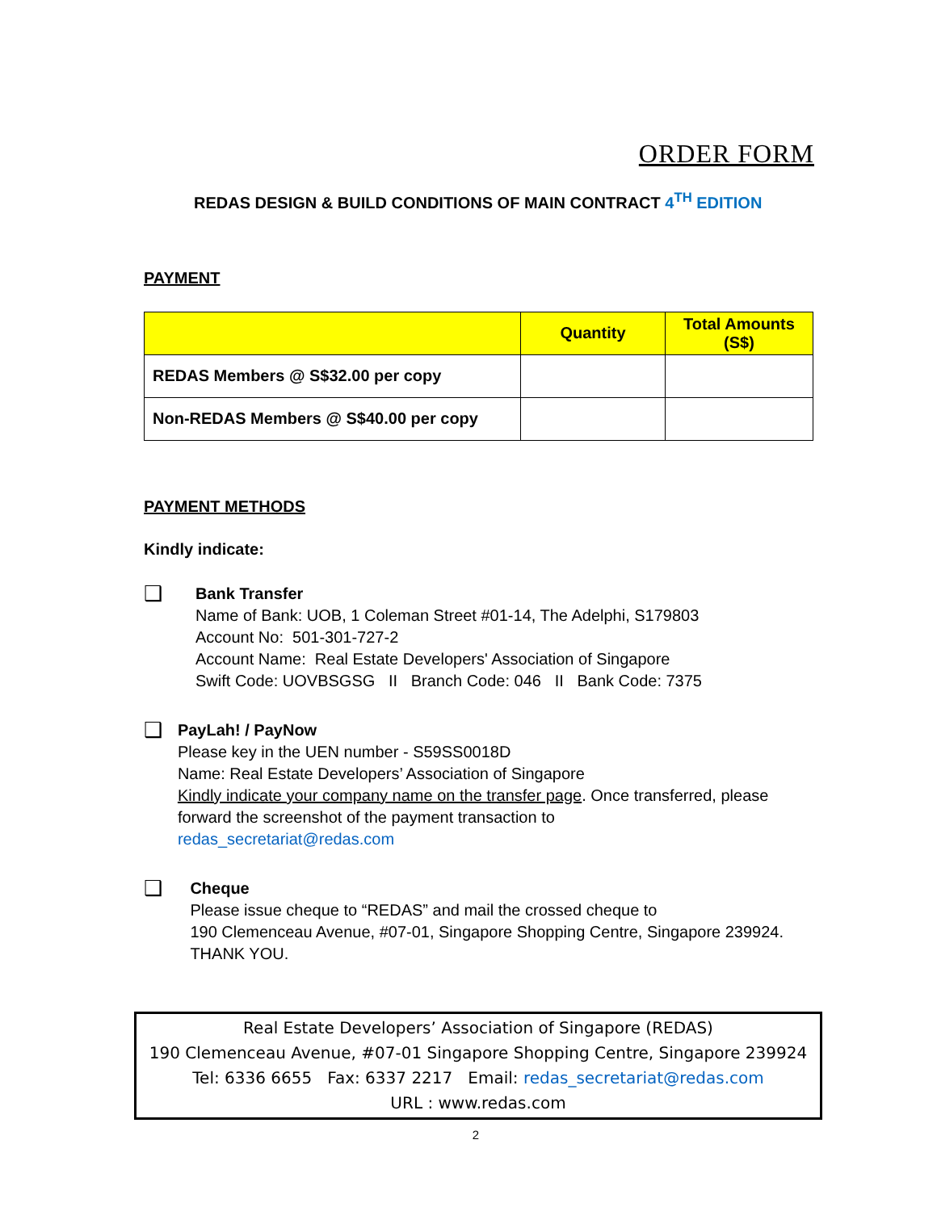ORDER FORM
REDAS DESIGN & BUILD CONDITIONS OF MAIN CONTRACT 4<sup>TH</sup> EDITION
PAYMENT
| | Quantity | Total Amounts (S$) |
| --- | --- | --- |
| REDAS Members @ S$32.00 per copy | | |
| Non-REDAS Members @ S$40.00 per copy | | |
PAYMENT METHODS
Kindly indicate:
❑
Bank Transfer
Name of Bank: UOB, 1 Coleman Street #01-14, The Adelphi, S179803
Account No: 501-301-727-2
Account Name: Real Estate Developers' Association of Singapore
Swift Code: UOVBSGSG II Branch Code: 046 II Bank Code: 7375
❑
PayLah! / PayNow
Please key in the UEN number - S59SS0018D
Name: Real Estate Developers’ Association of Singapore
Kindly indicate your company name on the transfer page. Once transferred, please forward the screenshot of the payment transaction to
redas_secretariat@redas.com
❑
Cheque
Please issue cheque to “REDAS” and mail the crossed cheque to
190 Clemenceau Avenue, #07-01, Singapore Shopping Centre, Singapore 239924. THANK YOU.
Real Estate Developers’ Association of Singapore (REDAS)
190 Clemenceau Avenue, #07-01 Singapore Shopping Centre, Singapore 239924
Tel: 6336 6655 Fax: 6337 2217 Email: redas_secretariat@redas.com
URL : www.redas.com
2